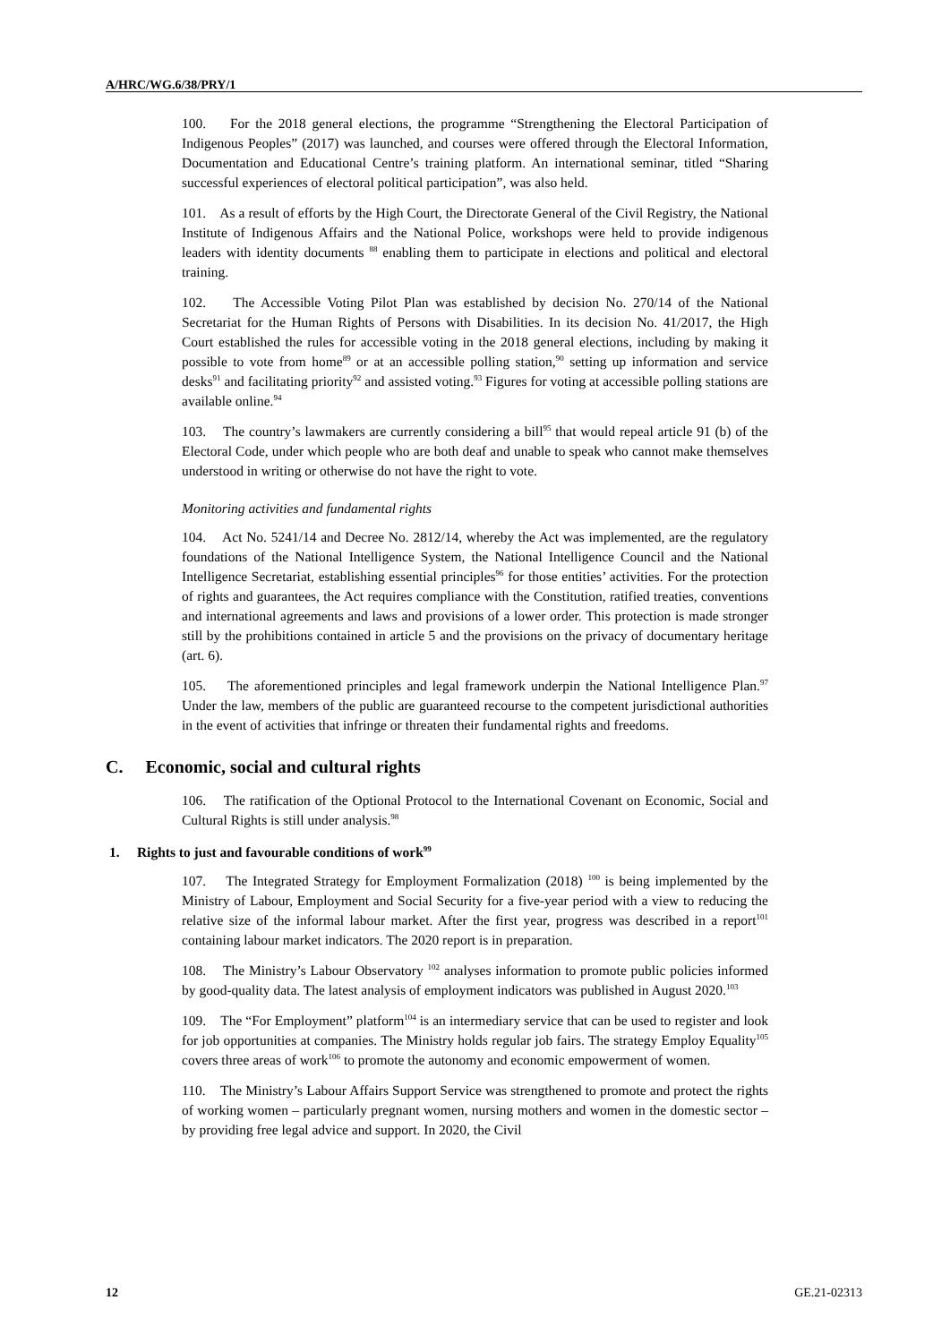A/HRC/WG.6/38/PRY/1
100. For the 2018 general elections, the programme “Strengthening the Electoral Participation of Indigenous Peoples” (2017) was launched, and courses were offered through the Electoral Information, Documentation and Educational Centre’s training platform. An international seminar, titled “Sharing successful experiences of electoral political participation”, was also held.
101. As a result of efforts by the High Court, the Directorate General of the Civil Registry, the National Institute of Indigenous Affairs and the National Police, workshops were held to provide indigenous leaders with identity documents <sup>88</sup> enabling them to participate in elections and political and electoral training.
102. The Accessible Voting Pilot Plan was established by decision No. 270/14 of the National Secretariat for the Human Rights of Persons with Disabilities. In its decision No. 41/2017, the High Court established the rules for accessible voting in the 2018 general elections, including by making it possible to vote from home<sup>89</sup> or at an accessible polling station,<sup>90</sup> setting up information and service desks<sup>91</sup> and facilitating priority<sup>92</sup> and assisted voting.<sup>93</sup> Figures for voting at accessible polling stations are available online.<sup>94</sup>
103. The country’s lawmakers are currently considering a bill<sup>95</sup> that would repeal article 91 (b) of the Electoral Code, under which people who are both deaf and unable to speak who cannot make themselves understood in writing or otherwise do not have the right to vote.
Monitoring activities and fundamental rights
104. Act No. 5241/14 and Decree No. 2812/14, whereby the Act was implemented, are the regulatory foundations of the National Intelligence System, the National Intelligence Council and the National Intelligence Secretariat, establishing essential principles<sup>96</sup> for those entities’ activities. For the protection of rights and guarantees, the Act requires compliance with the Constitution, ratified treaties, conventions and international agreements and laws and provisions of a lower order. This protection is made stronger still by the prohibitions contained in article 5 and the provisions on the privacy of documentary heritage (art. 6).
105. The aforementioned principles and legal framework underpin the National Intelligence Plan.<sup>97</sup> Under the law, members of the public are guaranteed recourse to the competent jurisdictional authorities in the event of activities that infringe or threaten their fundamental rights and freedoms.
C. Economic, social and cultural rights
106. The ratification of the Optional Protocol to the International Covenant on Economic, Social and Cultural Rights is still under analysis.<sup>98</sup>
1. Rights to just and favourable conditions of work<sup>99</sup>
107. The Integrated Strategy for Employment Formalization (2018) <sup>100</sup> is being implemented by the Ministry of Labour, Employment and Social Security for a five-year period with a view to reducing the relative size of the informal labour market. After the first year, progress was described in a report<sup>101</sup> containing labour market indicators. The 2020 report is in preparation.
108. The Ministry’s Labour Observatory <sup>102</sup> analyses information to promote public policies informed by good-quality data. The latest analysis of employment indicators was published in August 2020.<sup>103</sup>
109. The “For Employment” platform<sup>104</sup> is an intermediary service that can be used to register and look for job opportunities at companies. The Ministry holds regular job fairs. The strategy Employ Equality<sup>105</sup> covers three areas of work<sup>106</sup> to promote the autonomy and economic empowerment of women.
110. The Ministry’s Labour Affairs Support Service was strengthened to promote and protect the rights of working women – particularly pregnant women, nursing mothers and women in the domestic sector – by providing free legal advice and support. In 2020, the Civil
12 GE.21-02313